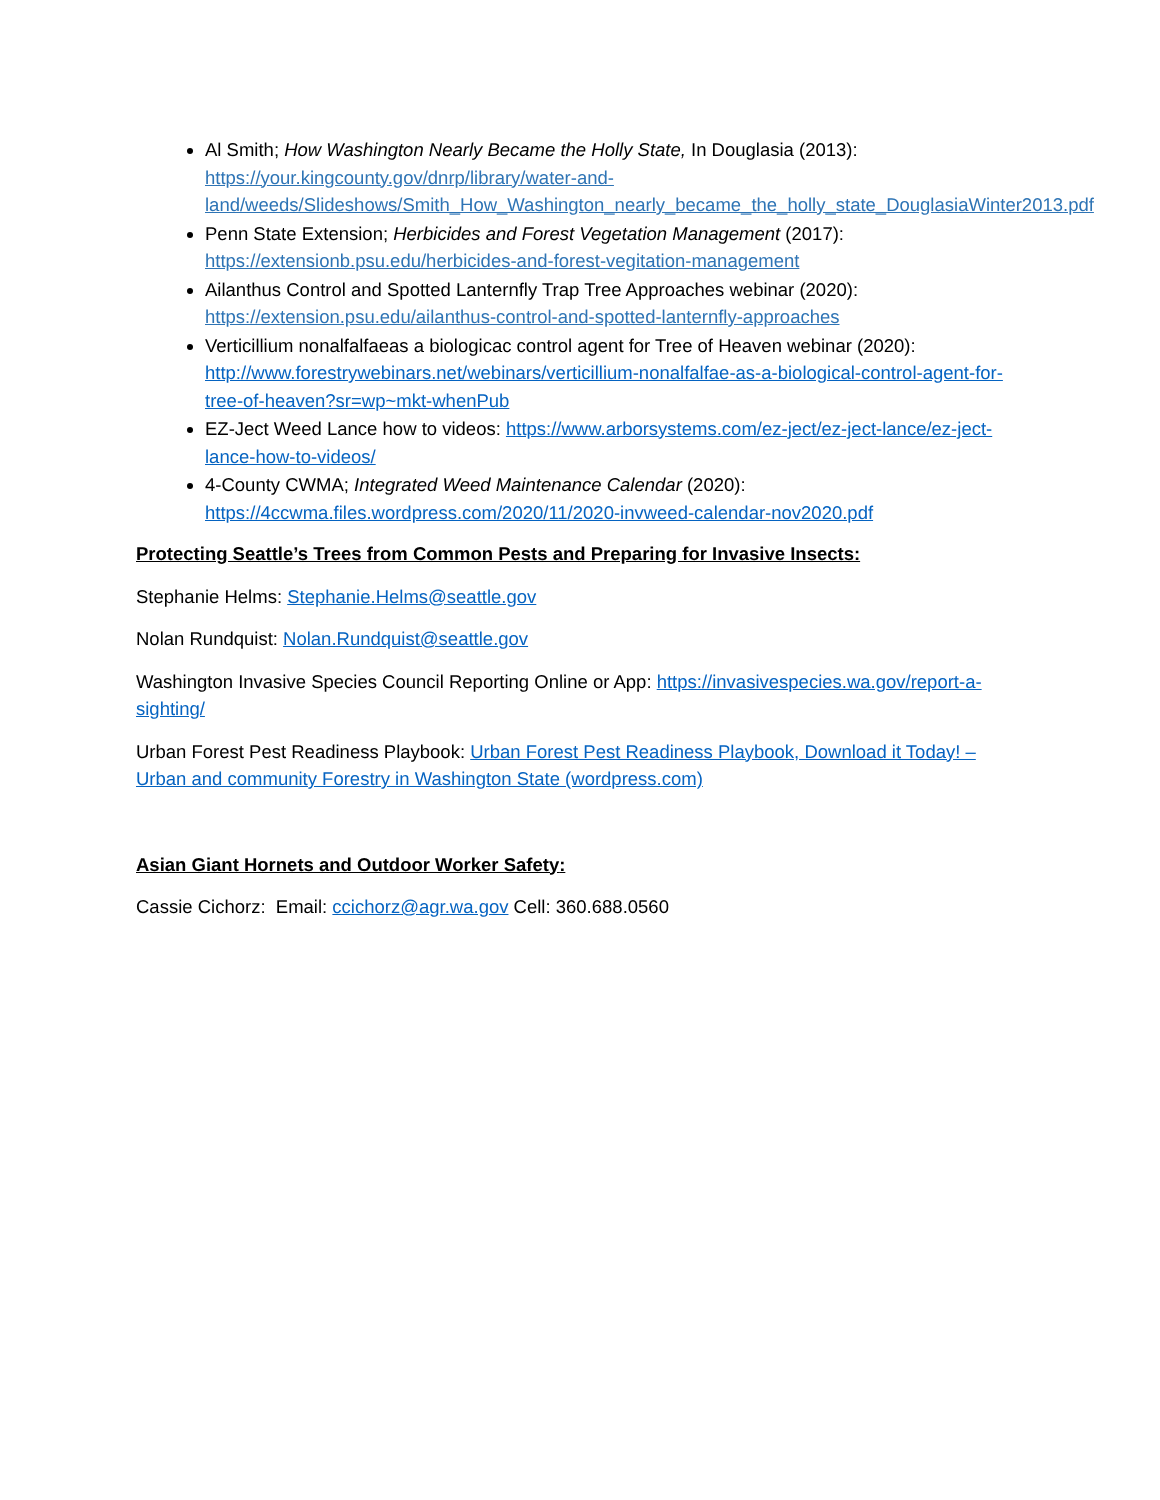Al Smith; How Washington Nearly Became the Holly State, In Douglasia (2013): https://your.kingcounty.gov/dnrp/library/water-and-land/weeds/Slideshows/Smith_How_Washington_nearly_became_the_holly_state_DouglasiaWinter2013.pdf
Penn State Extension; Herbicides and Forest Vegetation Management (2017): https://extensionb.psu.edu/herbicides-and-forest-vegitation-management
Ailanthus Control and Spotted Lanternfly Trap Tree Approaches webinar (2020): https://extension.psu.edu/ailanthus-control-and-spotted-lanternfly-approaches
Verticillium nonalfalfaeas a biologicac control agent for Tree of Heaven webinar (2020): http://www.forestrywebinars.net/webinars/verticillium-nonalfalfae-as-a-biological-control-agent-for-tree-of-heaven?sr=wp~mkt-whenPub
EZ-Ject Weed Lance how to videos: https://www.arborsystems.com/ez-ject/ez-ject-lance/ez-ject-lance-how-to-videos/
4-County CWMA; Integrated Weed Maintenance Calendar (2020): https://4ccwma.files.wordpress.com/2020/11/2020-invweed-calendar-nov2020.pdf
Protecting Seattle’s Trees from Common Pests and Preparing for Invasive Insects:
Stephanie Helms: Stephanie.Helms@seattle.gov
Nolan Rundquist: Nolan.Rundquist@seattle.gov
Washington Invasive Species Council Reporting Online or App: https://invasivespecies.wa.gov/report-a-sighting/
Urban Forest Pest Readiness Playbook: Urban Forest Pest Readiness Playbook, Download it Today! – Urban and community Forestry in Washington State (wordpress.com)
Asian Giant Hornets and Outdoor Worker Safety:
Cassie Cichorz: Email: ccichorz@agr.wa.gov Cell: 360.688.0560